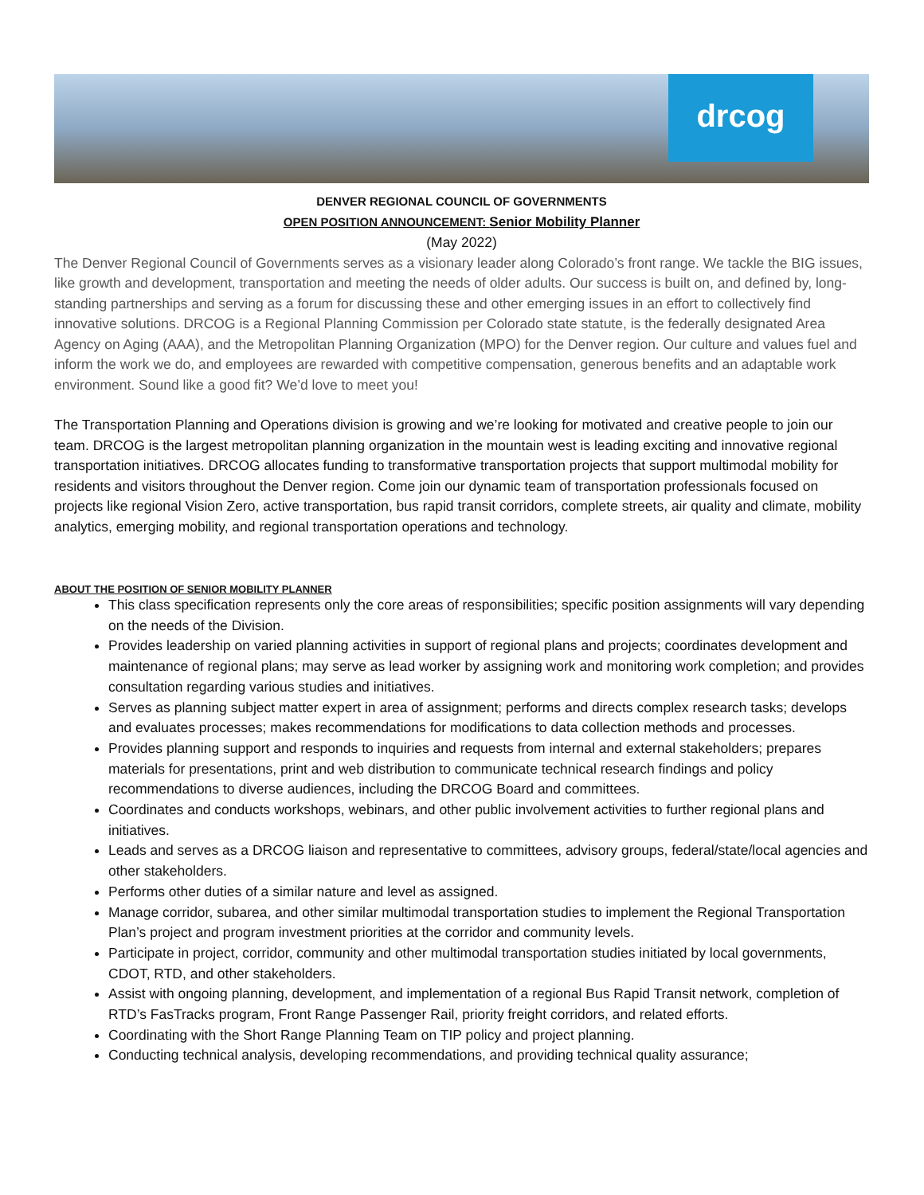drcog
DENVER REGIONAL COUNCIL OF GOVERNMENTS
OPEN POSITION ANNOUNCEMENT: Senior Mobility Planner
(May 2022)
The Denver Regional Council of Governments serves as a visionary leader along Colorado’s front range. We tackle the BIG issues, like growth and development, transportation and meeting the needs of older adults. Our success is built on, and defined by, long-standing partnerships and serving as a forum for discussing these and other emerging issues in an effort to collectively find innovative solutions. DRCOG is a Regional Planning Commission per Colorado state statute, is the federally designated Area Agency on Aging (AAA), and the Metropolitan Planning Organization (MPO) for the Denver region. Our culture and values fuel and inform the work we do, and employees are rewarded with competitive compensation, generous benefits and an adaptable work environment. Sound like a good fit? We’d love to meet you!
The Transportation Planning and Operations division is growing and we’re looking for motivated and creative people to join our team. DRCOG is the largest metropolitan planning organization in the mountain west is leading exciting and innovative regional transportation initiatives. DRCOG allocates funding to transformative transportation projects that support multimodal mobility for residents and visitors throughout the Denver region. Come join our dynamic team of transportation professionals focused on projects like regional Vision Zero, active transportation, bus rapid transit corridors, complete streets, air quality and climate, mobility analytics, emerging mobility, and regional transportation operations and technology.
ABOUT THE POSITION OF SENIOR MOBILITY PLANNER
This class specification represents only the core areas of responsibilities; specific position assignments will vary depending on the needs of the Division.
Provides leadership on varied planning activities in support of regional plans and projects; coordinates development and maintenance of regional plans; may serve as lead worker by assigning work and monitoring work completion; and provides consultation regarding various studies and initiatives.
Serves as planning subject matter expert in area of assignment; performs and directs complex research tasks; develops and evaluates processes; makes recommendations for modifications to data collection methods and processes.
Provides planning support and responds to inquiries and requests from internal and external stakeholders; prepares materials for presentations, print and web distribution to communicate technical research findings and policy recommendations to diverse audiences, including the DRCOG Board and committees.
Coordinates and conducts workshops, webinars, and other public involvement activities to further regional plans and initiatives.
Leads and serves as a DRCOG liaison and representative to committees, advisory groups, federal/state/local agencies and other stakeholders.
Performs other duties of a similar nature and level as assigned.
Manage corridor, subarea, and other similar multimodal transportation studies to implement the Regional Transportation Plan’s project and program investment priorities at the corridor and community levels.
Participate in project, corridor, community and other multimodal transportation studies initiated by local governments, CDOT, RTD, and other stakeholders.
Assist with ongoing planning, development, and implementation of a regional Bus Rapid Transit network, completion of RTD’s FasTracks program, Front Range Passenger Rail, priority freight corridors, and related efforts.
Coordinating with the Short Range Planning Team on TIP policy and project planning.
Conducting technical analysis, developing recommendations, and providing technical quality assurance;